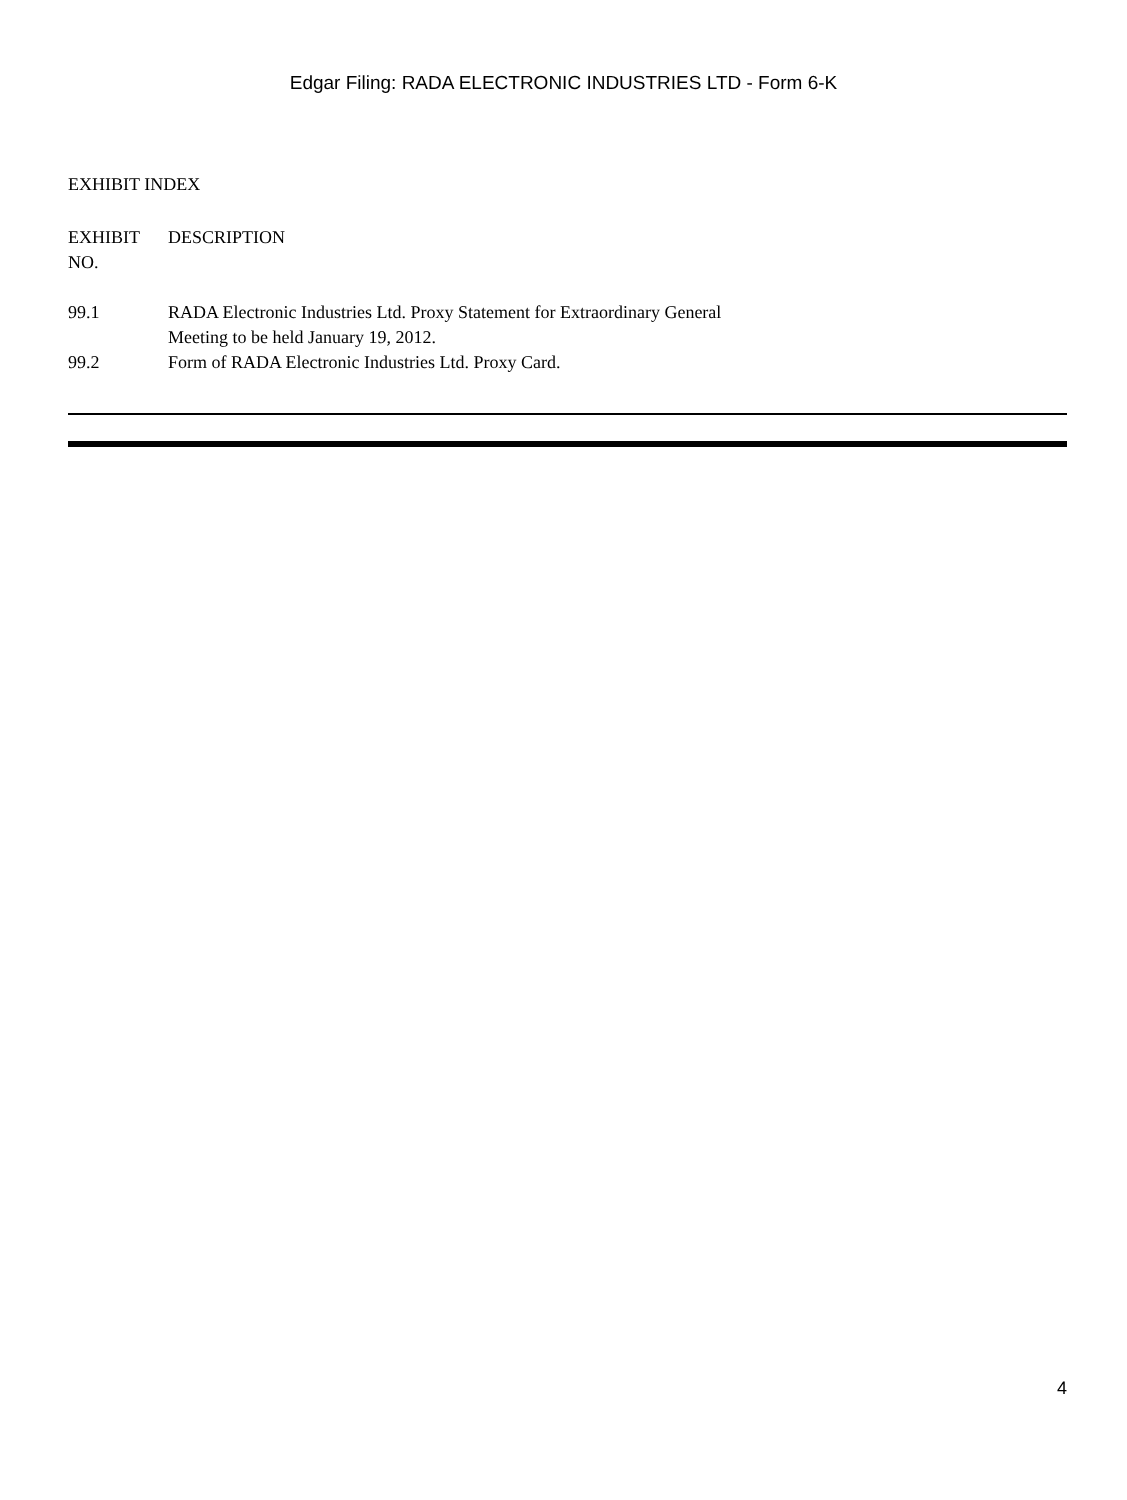Edgar Filing: RADA ELECTRONIC INDUSTRIES LTD - Form 6-K
EXHIBIT INDEX
| EXHIBIT NO. | DESCRIPTION |
| 99.1 | RADA Electronic Industries Ltd. Proxy Statement for Extraordinary General Meeting to be held January 19, 2012. |
| 99.2 | Form of RADA Electronic Industries Ltd. Proxy Card. |
4